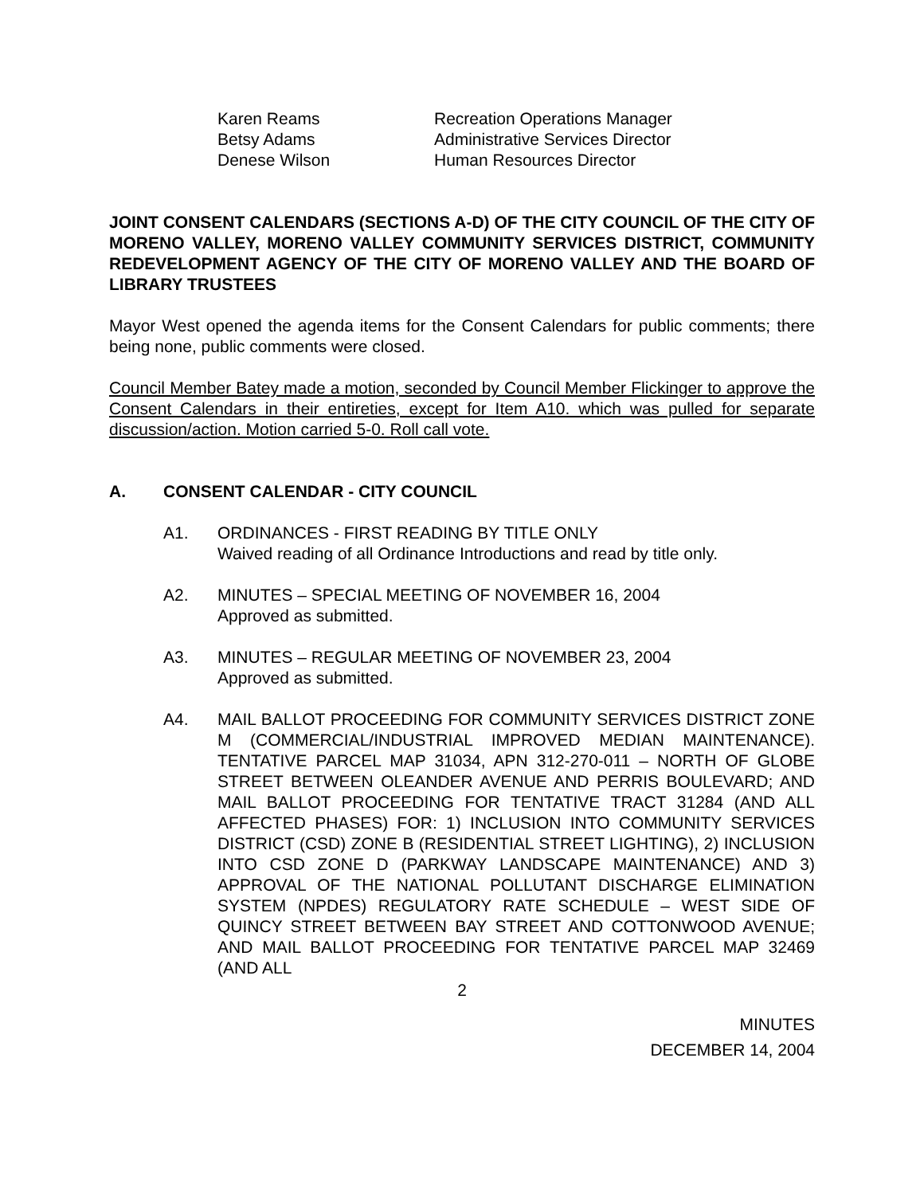Karen Reams
Recreation Operations Manager
Betsy Adams
Administrative Services Director
Denese Wilson
Human Resources Director
JOINT CONSENT CALENDARS (SECTIONS A-D) OF THE CITY COUNCIL OF THE CITY OF MORENO VALLEY, MORENO VALLEY COMMUNITY SERVICES DISTRICT, COMMUNITY REDEVELOPMENT AGENCY OF THE CITY OF MORENO VALLEY AND THE BOARD OF LIBRARY TRUSTEES
Mayor West opened the agenda items for the Consent Calendars for public comments; there being none, public comments were closed.
Council Member Batey made a motion, seconded by Council Member Flickinger to approve the Consent Calendars in their entireties, except for Item A10. which was pulled for separate discussion/action. Motion carried 5-0. Roll call vote.
A. CONSENT CALENDAR - CITY COUNCIL
A1. ORDINANCES - FIRST READING BY TITLE ONLY
Waived reading of all Ordinance Introductions and read by title only.
A2. MINUTES – SPECIAL MEETING OF NOVEMBER 16, 2004
Approved as submitted.
A3. MINUTES – REGULAR MEETING OF NOVEMBER 23, 2004
Approved as submitted.
A4. MAIL BALLOT PROCEEDING FOR COMMUNITY SERVICES DISTRICT ZONE M (COMMERCIAL/INDUSTRIAL IMPROVED MEDIAN MAINTENANCE). TENTATIVE PARCEL MAP 31034, APN 312-270-011 – NORTH OF GLOBE STREET BETWEEN OLEANDER AVENUE AND PERRIS BOULEVARD; AND MAIL BALLOT PROCEEDING FOR TENTATIVE TRACT 31284 (AND ALL AFFECTED PHASES) FOR: 1) INCLUSION INTO COMMUNITY SERVICES DISTRICT (CSD) ZONE B (RESIDENTIAL STREET LIGHTING), 2) INCLUSION INTO CSD ZONE D (PARKWAY LANDSCAPE MAINTENANCE) AND 3) APPROVAL OF THE NATIONAL POLLUTANT DISCHARGE ELIMINATION SYSTEM (NPDES) REGULATORY RATE SCHEDULE – WEST SIDE OF QUINCY STREET BETWEEN BAY STREET AND COTTONWOOD AVENUE; AND MAIL BALLOT PROCEEDING FOR TENTATIVE PARCEL MAP 32469 (AND ALL
2
MINUTES
DECEMBER 14, 2004